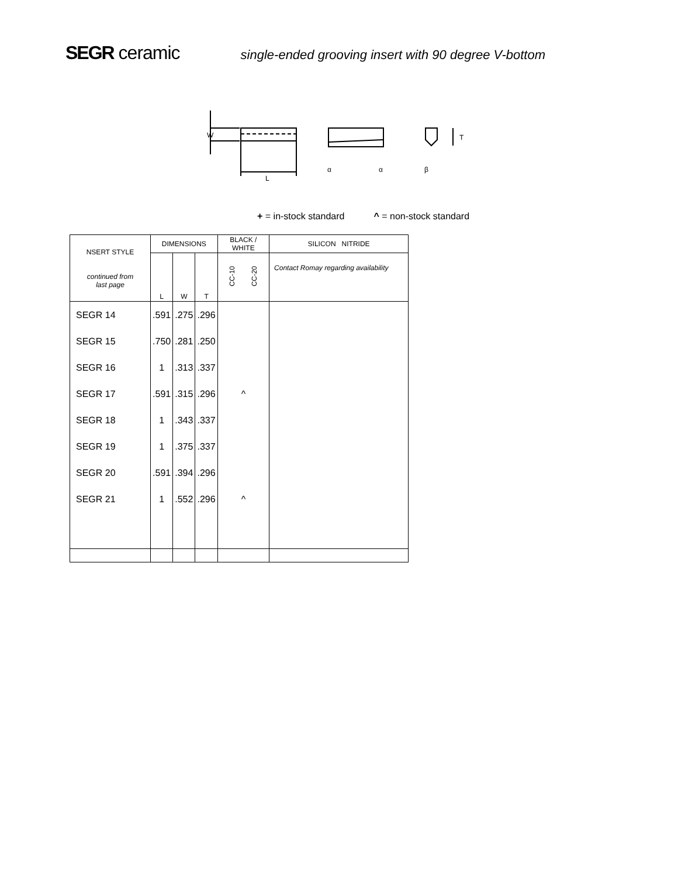SEGR ceramic
single-ended grooving insert with 90 degree V-bottom
W
L
α
α
T
β
+ = in-stock standard ^ = non-stock standard
| NSERT STYLE continued from last page | DIMENSIONS | | | BLACK / WHITE | SILICON NITRIDE |
| --- | --- | --- | --- | --- | --- |
| | L | W | T | CC-10 CC-20 | Contact Romay regarding availability |
| SEGR 14 | .591 | .275 | .296 | | |
| SEGR 15 | .750 | .281 | .250 | | |
| SEGR 16 | 1 | .313 | .337 | | |
| SEGR 17 | .591 | .315 | .296 | ^ | |
| SEGR 18 | 1 | .343 | .337 | | |
| SEGR 19 | 1 | .375 | .337 | | |
| SEGR 20 | .591 | .394 | .296 | | |
| SEGR 21 | 1 | .552 | .296 | ^ | |